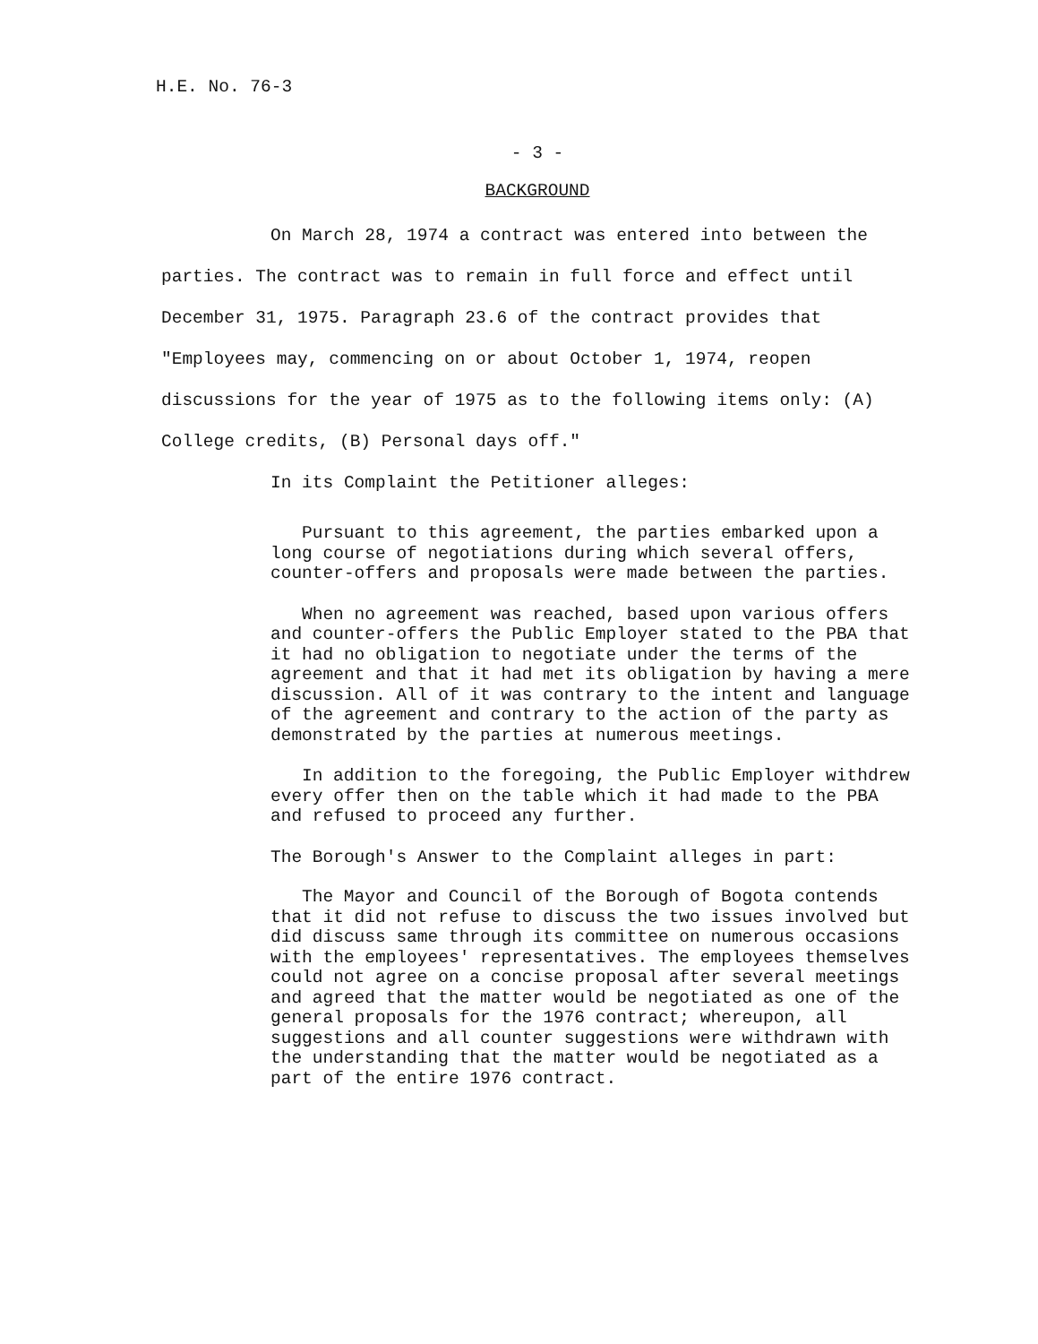H.E. No. 76-3
- 3 -
BACKGROUND
On March 28, 1974 a contract was entered into between the parties. The contract was to remain in full force and effect until December 31, 1975. Paragraph 23.6 of the contract provides that "Employees may, commencing on or about October 1, 1974, reopen discussions for the year of 1975 as to the following items only: (A) College credits, (B) Personal days off."
In its Complaint the Petitioner alleges:
Pursuant to this agreement, the parties embarked upon a long course of negotiations during which several offers, counter-offers and proposals were made between the parties.
When no agreement was reached, based upon various offers and counter-offers the Public Employer stated to the PBA that it had no obligation to negotiate under the terms of the agreement and that it had met its obligation by having a mere discussion. All of it was contrary to the intent and language of the agreement and contrary to the action of the party as demonstrated by the parties at numerous meetings.
In addition to the foregoing, the Public Employer withdrew every offer then on the table which it had made to the PBA and refused to proceed any further.
The Borough's Answer to the Complaint alleges in part:
The Mayor and Council of the Borough of Bogota contends that it did not refuse to discuss the two issues involved but did discuss same through its committee on numerous occasions with the employees' representatives. The employees themselves could not agree on a concise proposal after several meetings and agreed that the matter would be negotiated as one of the general proposals for the 1976 contract; whereupon, all suggestions and all counter suggestions were withdrawn with the understanding that the matter would be negotiated as a part of the entire 1976 contract.